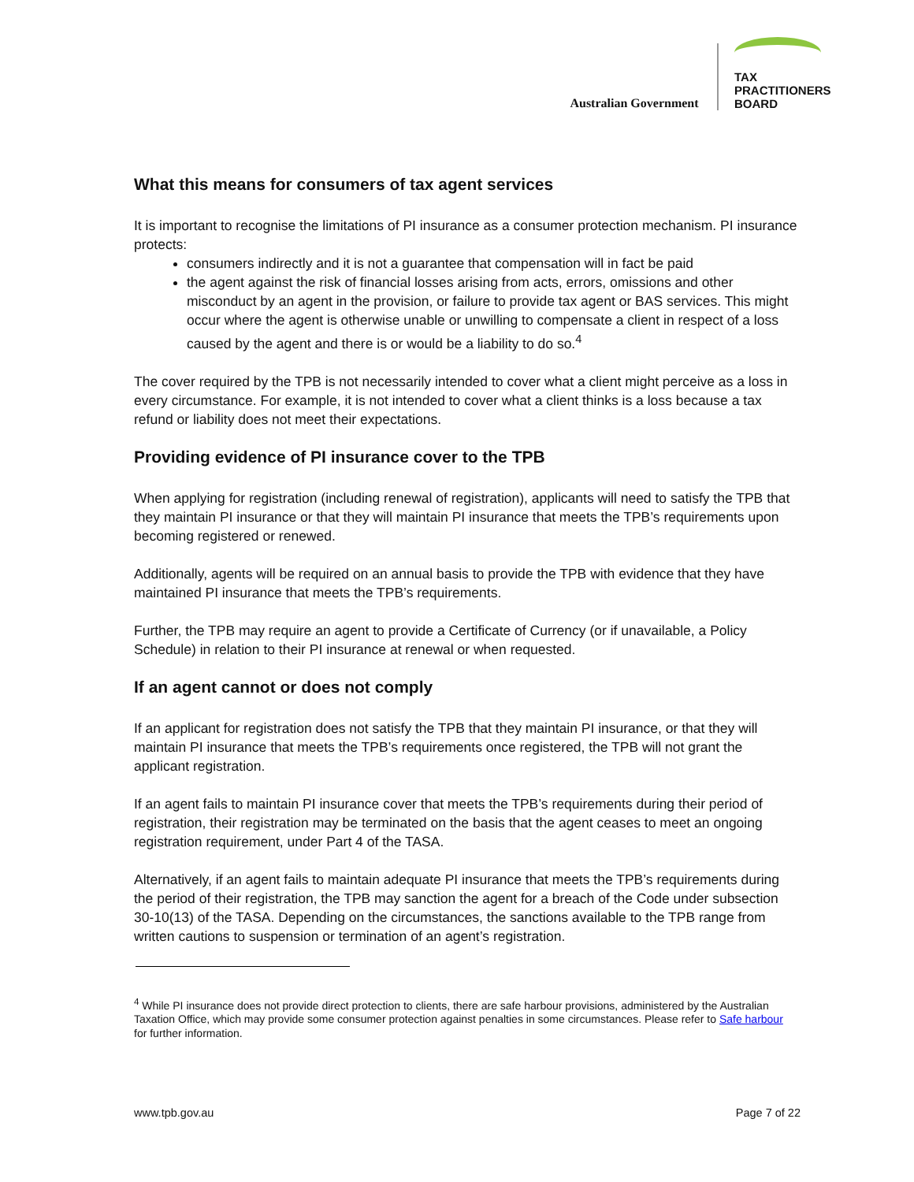Australian Government
TAX
PRACTITIONERS
BOARD
What this means for consumers of tax agent services
It is important to recognise the limitations of PI insurance as a consumer protection mechanism. PI insurance protects:
consumers indirectly and it is not a guarantee that compensation will in fact be paid
the agent against the risk of financial losses arising from acts, errors, omissions and other misconduct by an agent in the provision, or failure to provide tax agent or BAS services. This might occur where the agent is otherwise unable or unwilling to compensate a client in respect of a loss caused by the agent and there is or would be a liability to do so.<sup>4</sup>
The cover required by the TPB is not necessarily intended to cover what a client might perceive as a loss in every circumstance. For example, it is not intended to cover what a client thinks is a loss because a tax refund or liability does not meet their expectations.
Providing evidence of PI insurance cover to the TPB
When applying for registration (including renewal of registration), applicants will need to satisfy the TPB that they maintain PI insurance or that they will maintain PI insurance that meets the TPB’s requirements upon becoming registered or renewed.
Additionally, agents will be required on an annual basis to provide the TPB with evidence that they have maintained PI insurance that meets the TPB’s requirements.
Further, the TPB may require an agent to provide a Certificate of Currency (or if unavailable, a Policy Schedule) in relation to their PI insurance at renewal or when requested.
If an agent cannot or does not comply
If an applicant for registration does not satisfy the TPB that they maintain PI insurance, or that they will maintain PI insurance that meets the TPB’s requirements once registered, the TPB will not grant the applicant registration.
If an agent fails to maintain PI insurance cover that meets the TPB’s requirements during their period of registration, their registration may be terminated on the basis that the agent ceases to meet an ongoing registration requirement, under Part 4 of the TASA.
Alternatively, if an agent fails to maintain adequate PI insurance that meets the TPB’s requirements during the period of their registration, the TPB may sanction the agent for a breach of the Code under subsection 30-10(13) of the TASA. Depending on the circumstances, the sanctions available to the TPB range from written cautions to suspension or termination of an agent’s registration.
<sup>4</sup> While PI insurance does not provide direct protection to clients, there are safe harbour provisions, administered by the Australian Taxation Office, which may provide some consumer protection against penalties in some circumstances. Please refer to Safe harbour for further information.
www.tpb.gov.au Page 7 of 22